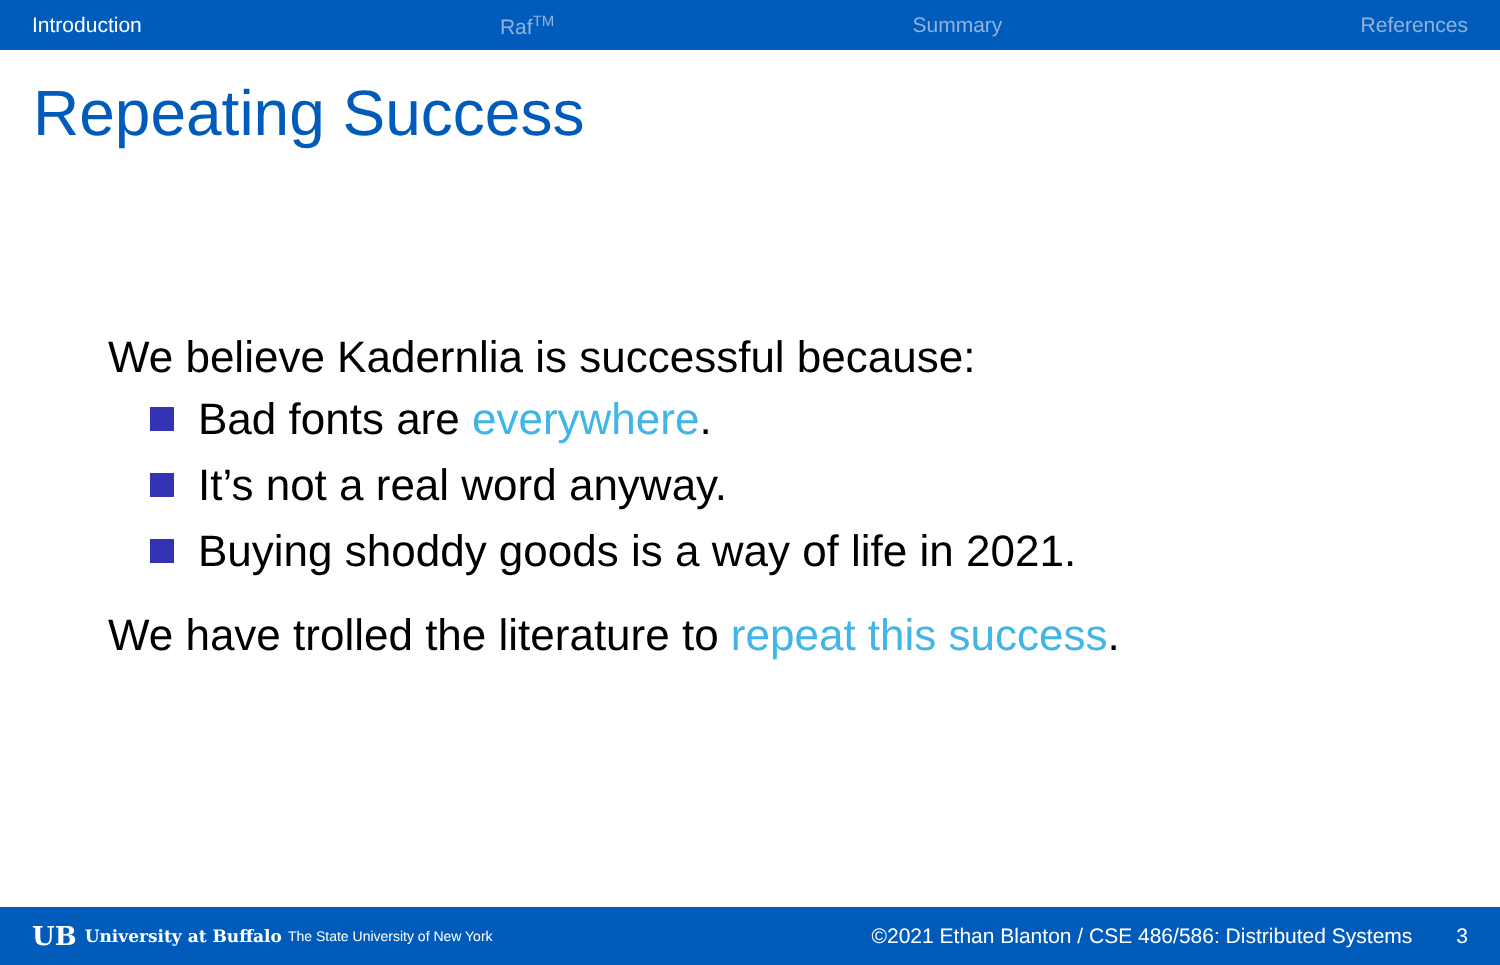Introduction Raf<sup>TM</sup> Summary References
Repeating Success
We believe Kadernlia is successful because:
Bad fonts are everywhere.
It’s not a real word anyway.
Buying shoddy goods is a way of life in 2021.
We have trolled the literature to repeat this success.
UB University at Buffalo The State University of New York ©2021 Ethan Blanton / CSE 486/586: Distributed Systems 3